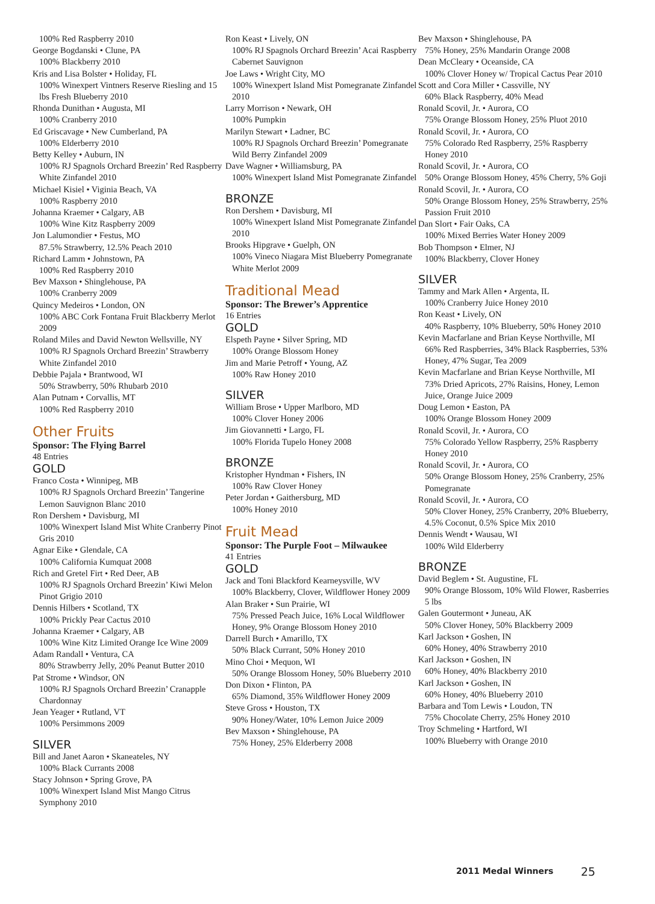100% Red Raspberry 2010
George Bogdanski • Clune, PA
100% Blackberry 2010
Kris and Lisa Bolster • Holiday, FL
100% Winexpert Vintners Reserve Riesling and 15 lbs Fresh Blueberry 2010
Rhonda Dunithan • Augusta, MI
100% Cranberry 2010
Ed Griscavage • New Cumberland, PA
100% Elderberry 2010
Betty Kelley • Auburn, IN
100% RJ Spagnols Orchard Breezin’ Red Raspberry White Zinfandel 2010
Michael Kisiel • Viginia Beach, VA
100% Raspberry 2010
Johanna Kraemer • Calgary, AB
100% Wine Kitz Raspberry 2009
Jon Lalumondier • Festus, MO
87.5% Strawberry, 12.5% Peach 2010
Richard Lamm • Johnstown, PA
100% Red Raspberry 2010
Bev Maxson • Shinglehouse, PA
100% Cranberry 2009
Quincy Medeiros • London, ON
100% ABC Cork Fontana Fruit Blackberry Merlot 2009
Roland Miles and David Newton Wellsville, NY
100% RJ Spagnols Orchard Breezin’ Strawberry White Zinfandel 2010
Debbie Pajala • Brantwood, WI
50% Strawberry, 50% Rhubarb 2010
Alan Putnam • Corvallis, MT
100% Red Raspberry 2010
Other Fruits
Sponsor: The Flying Barrel
48 Entries
GOLD
Franco Costa • Winnipeg, MB
100% RJ Spagnols Orchard Breezin’ Tangerine Lemon Sauvignon Blanc 2010
Ron Dershem • Davisburg, MI
100% Winexpert Island Mist White Cranberry Pinot Gris 2010
Agnar Eike • Glendale, CA
100% California Kumquat 2008
Rich and Gretel Firt • Red Deer, AB
100% RJ Spagnols Orchard Breezin’ Kiwi Melon Pinot Grigio 2010
Dennis Hilbers • Scotland, TX
100% Prickly Pear Cactus 2010
Johanna Kraemer • Calgary, AB
100% Wine Kitz Limited Orange Ice Wine 2009
Adam Randall • Ventura, CA
80% Strawberry Jelly, 20% Peanut Butter 2010
Pat Strome • Windsor, ON
100% RJ Spagnols Orchard Breezin’ Cranapple Chardonnay
Jean Yeager • Rutland, VT
100% Persimmons 2009
SILVER
Bill and Janet Aaron • Skaneateles, NY
100% Black Currants 2008
Stacy Johnson • Spring Grove, PA
100% Winexpert Island Mist Mango Citrus Symphony 2010
Ron Keast • Lively, ON
100% RJ Spagnols Orchard Breezin’ Acai Raspberry Cabernet Sauvignon
Joe Laws • Wright City, MO
100% Winexpert Island Mist Pomegranate Zinfandel 2010
Larry Morrison • Newark, OH
100% Pumpkin
Marilyn Stewart • Ladner, BC
100% RJ Spagnols Orchard Breezin’ Pomegranate Wild Berry Zinfandel 2009
Dave Wagner • Williamsburg, PA
100% Winexpert Island Mist Pomegranate Zinfandel
BRONZE
Ron Dershem • Davisburg, MI
100% Winexpert Island Mist Pomegranate Zinfandel 2010
Brooks Hipgrave • Guelph, ON
100% Vineco Niagara Mist Blueberry Pomegranate White Merlot 2009
Traditional Mead
Sponsor: The Brewer’s Apprentice
16 Entries
GOLD
Elspeth Payne • Silver Spring, MD
100% Orange Blossom Honey
Jim and Marie Petroff • Young, AZ
100% Raw Honey 2010
SILVER
William Brose • Upper Marlboro, MD
100% Clover Honey 2006
Jim Giovannetti • Largo, FL
100% Florida Tupelo Honey 2008
BRONZE
Kristopher Hyndman • Fishers, IN
100% Raw Clover Honey
Peter Jordan • Gaithersburg, MD
100% Honey 2010
Fruit Mead
Sponsor: The Purple Foot – Milwaukee
41 Entries
GOLD
Jack and Toni Blackford Kearneysville, WV
100% Blackberry, Clover, Wildflower Honey 2009
Alan Braker • Sun Prairie, WI
75% Pressed Peach Juice, 16% Local Wildflower Honey, 9% Orange Blossom Honey 2010
Darrell Burch • Amarillo, TX
50% Black Currant, 50% Honey 2010
Mino Choi • Mequon, WI
50% Orange Blossom Honey, 50% Blueberry 2010
Don Dixon • Flinton, PA
65% Diamond, 35% Wildflower Honey 2009
Steve Gross • Houston, TX
90% Honey/Water, 10% Lemon Juice 2009
Bev Maxson • Shinglehouse, PA
75% Honey, 25% Elderberry 2008
Bev Maxson • Shinglehouse, PA
75% Honey, 25% Mandarin Orange 2008
Dean McCleary • Oceanside, CA
100% Clover Honey w/ Tropical Cactus Pear 2010
Scott and Cora Miller • Cassville, NY
60% Black Raspberry, 40% Mead
Ronald Scovil, Jr. • Aurora, CO
75% Orange Blossom Honey, 25% Pluot 2010
Ronald Scovil, Jr. • Aurora, CO
75% Colorado Red Raspberry, 25% Raspberry Honey 2010
Ronald Scovil, Jr. • Aurora, CO
50% Orange Blossom Honey, 45% Cherry, 5% Goji
Ronald Scovil, Jr. • Aurora, CO
50% Orange Blossom Honey, 25% Strawberry, 25% Passion Fruit 2010
Dan Slort • Fair Oaks, CA
100% Mixed Berries Water Honey 2009
Bob Thompson • Elmer, NJ
100% Blackberry, Clover Honey
SILVER
Tammy and Mark Allen • Argenta, IL
100% Cranberry Juice Honey 2010
Ron Keast • Lively, ON
40% Raspberry, 10% Blueberry, 50% Honey 2010
Kevin Macfarlane and Brian Keyse Northville, MI
66% Red Raspberries, 34% Black Raspberries, 53% Honey, 47% Sugar, Tea 2009
Kevin Macfarlane and Brian Keyse Northville, MI
73% Dried Apricots, 27% Raisins, Honey, Lemon Juice, Orange Juice 2009
Doug Lemon • Easton, PA
100% Orange Blossom Honey 2009
Ronald Scovil, Jr. • Aurora, CO
75% Colorado Yellow Raspberry, 25% Raspberry Honey 2010
Ronald Scovil, Jr. • Aurora, CO
50% Orange Blossom Honey, 25% Cranberry, 25% Pomegranate
Ronald Scovil, Jr. • Aurora, CO
50% Clover Honey, 25% Cranberry, 20% Blueberry, 4.5% Coconut, 0.5% Spice Mix 2010
Dennis Wendt • Wausau, WI
100% Wild Elderberry
BRONZE
David Beglem • St. Augustine, FL
90% Orange Blossom, 10% Wild Flower, Rasberries 5 lbs
Galen Goutermont • Juneau, AK
50% Clover Honey, 50% Blackberry 2009
Karl Jackson • Goshen, IN
60% Honey, 40% Strawberry 2010
Karl Jackson • Goshen, IN
60% Honey, 40% Blackberry 2010
Karl Jackson • Goshen, IN
60% Honey, 40% Blueberry 2010
Barbara and Tom Lewis • Loudon, TN
75% Chocolate Cherry, 25% Honey 2010
Troy Schmeling • Hartford, WI
100% Blueberry with Orange 2010
2011 Medal Winners 25